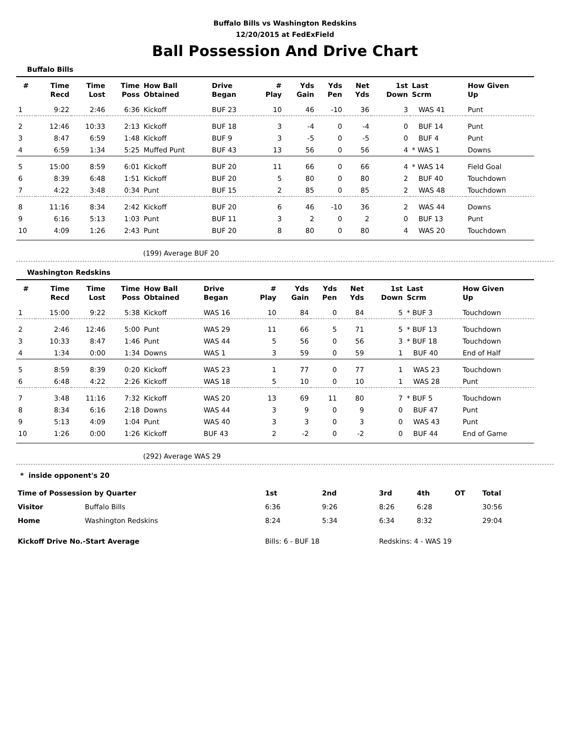Buffalo Bills vs Washington Redskins
12/20/2015 at FedExField
Ball Possession And Drive Chart
Buffalo Bills
| # | Time Recd | Time Lost | Time Poss | How Ball Obtained | Drive Began | # Play | Yds Gain | Yds Pen | Net Yds | 1st Down | Last Scrm | How Given Up |
| --- | --- | --- | --- | --- | --- | --- | --- | --- | --- | --- | --- | --- |
| 1 | 9:22 | 2:46 | 6:36 | Kickoff | BUF 23 | 10 | 46 | -10 | 36 | 3 | WAS 41 | Punt |
| 2 | 12:46 | 10:33 | 2:13 | Kickoff | BUF 18 | 3 | -4 | 0 | -4 | 0 | BUF 14 | Punt |
| 3 | 8:47 | 6:59 | 1:48 | Kickoff | BUF 9 | 3 | -5 | 0 | -5 | 0 | BUF 4 | Punt |
| 4 | 6:59 | 1:34 | 5:25 | Muffed Punt | BUF 43 | 13 | 56 | 0 | 56 | 4 | * WAS 1 | Downs |
| 5 | 15:00 | 8:59 | 6:01 | Kickoff | BUF 20 | 11 | 66 | 0 | 66 | 4 | * WAS 14 | Field Goal |
| 6 | 8:39 | 6:48 | 1:51 | Kickoff | BUF 20 | 5 | 80 | 0 | 80 | 2 | BUF 40 | Touchdown |
| 7 | 4:22 | 3:48 | 0:34 | Punt | BUF 15 | 2 | 85 | 0 | 85 | 2 | WAS 48 | Touchdown |
| 8 | 11:16 | 8:34 | 2:42 | Kickoff | BUF 20 | 6 | 46 | -10 | 36 | 2 | WAS 44 | Downs |
| 9 | 6:16 | 5:13 | 1:03 | Punt | BUF 11 | 3 | 2 | 0 | 2 | 0 | BUF 13 | Punt |
| 10 | 4:09 | 1:26 | 2:43 | Punt | BUF 20 | 8 | 80 | 0 | 80 | 4 | WAS 20 | Touchdown |
(199) Average BUF 20
Washington Redskins
| # | Time Recd | Time Lost | Time Poss | How Ball Obtained | Drive Began | # Play | Yds Gain | Yds Pen | Net Yds | 1st Down | Last Scrm | How Given Up |
| --- | --- | --- | --- | --- | --- | --- | --- | --- | --- | --- | --- | --- |
| 1 | 15:00 | 9:22 | 5:38 | Kickoff | WAS 16 | 10 | 84 | 0 | 84 | 5 | * BUF 3 | Touchdown |
| 2 | 2:46 | 12:46 | 5:00 | Punt | WAS 29 | 11 | 66 | 5 | 71 | 5 | * BUF 13 | Touchdown |
| 3 | 10:33 | 8:47 | 1:46 | Punt | WAS 44 | 5 | 56 | 0 | 56 | 3 | * BUF 18 | Touchdown |
| 4 | 1:34 | 0:00 | 1:34 | Downs | WAS 1 | 3 | 59 | 0 | 59 | 1 | BUF 40 | End of Half |
| 5 | 8:59 | 8:39 | 0:20 | Kickoff | WAS 23 | 1 | 77 | 0 | 77 | 1 | WAS 23 | Touchdown |
| 6 | 6:48 | 4:22 | 2:26 | Kickoff | WAS 18 | 5 | 10 | 0 | 10 | 1 | WAS 28 | Punt |
| 7 | 3:48 | 11:16 | 7:32 | Kickoff | WAS 20 | 13 | 69 | 11 | 80 | 7 | * BUF 5 | Touchdown |
| 8 | 8:34 | 6:16 | 2:18 | Downs | WAS 44 | 3 | 9 | 0 | 9 | 0 | BUF 47 | Punt |
| 9 | 5:13 | 4:09 | 1:04 | Punt | WAS 40 | 3 | 3 | 0 | 3 | 0 | WAS 43 | Punt |
| 10 | 1:26 | 0:00 | 1:26 | Kickoff | BUF 43 | 2 | -2 | 0 | -2 | 0 | BUF 44 | End of Game |
(292) Average WAS 29
* inside opponent's 20
| Time of Possession by Quarter | | 1st | 2nd | 3rd | 4th | OT | Total |
| --- | --- | --- | --- | --- | --- | --- | --- |
| Visitor | Buffalo Bills | 6:36 | 9:26 | 8:26 | 6:28 | | 30:56 |
| Home | Washington Redskins | 8:24 | 5:34 | 6:34 | 8:32 | | 29:04 |
| Kickoff Drive No.-Start Average | | Bills: 6 - BUF 18 | | Redskins: 4 - WAS 19 | | | |